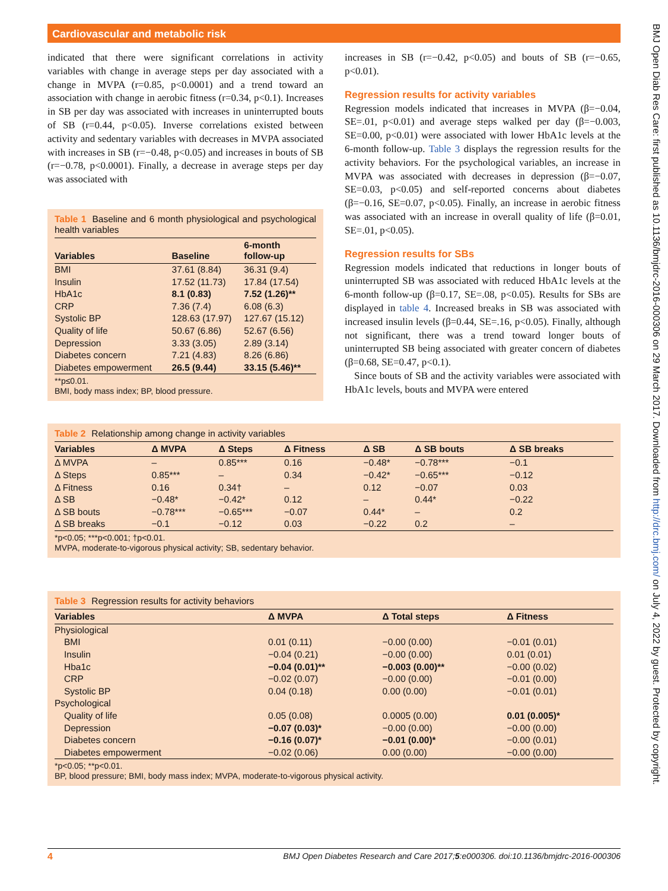Cardiovascular and metabolic risk
indicated that there were significant correlations in activity variables with change in average steps per day associated with a change in MVPA (r=0.85, p<0.0001) and a trend toward an association with change in aerobic fitness (r=0.34, p<0.1). Increases in SB per day was associated with increases in uninterrupted bouts of SB (r=0.44, p<0.05). Inverse correlations existed between activity and sedentary variables with decreases in MVPA associated with increases in SB (r=−0.48, p<0.05) and increases in bouts of SB (r=−0.78, p<0.0001). Finally, a decrease in average steps per day was associated with
Table 1 Baseline and 6 month physiological and psychological health variables
| Variables | Baseline | 6-month follow-up |
| --- | --- | --- |
| BMI | 37.61 (8.84) | 36.31 (9.4) |
| Insulin | 17.52 (11.73) | 17.84 (17.54) |
| HbA1c | 8.1 (0.83) | 7.52 (1.26)** |
| CRP | 7.36 (7.4) | 6.08 (6.3) |
| Systolic BP | 128.63 (17.97) | 127.67 (15.12) |
| Quality of life | 50.67 (6.86) | 52.67 (6.56) |
| Depression | 3.33 (3.05) | 2.89 (3.14) |
| Diabetes concern | 7.21 (4.83) | 8.26 (6.86) |
| Diabetes empowerment | 26.5 (9.44) | 33.15 (5.46)** |
**p≤0.01.
BMI, body mass index; BP, blood pressure.
increases in SB (r=−0.42, p<0.05) and bouts of SB (r=−0.65, p<0.01).
Regression results for activity variables
Regression models indicated that increases in MVPA (β=−0.04, SE=.01, p<0.01) and average steps walked per day (β=−0.003, SE=0.00, p<0.01) were associated with lower HbA1c levels at the 6-month follow-up. Table 3 displays the regression results for the activity behaviors. For the psychological variables, an increase in MVPA was associated with decreases in depression (β=−0.07, SE=0.03, p<0.05) and self-reported concerns about diabetes (β=−0.16, SE=0.07, p<0.05). Finally, an increase in aerobic fitness was associated with an increase in overall quality of life (β=0.01, SE=.01, p<0.05).
Regression results for SBs
Regression models indicated that reductions in longer bouts of uninterrupted SB was associated with reduced HbA1c levels at the 6-month follow-up (β=0.17, SE=.08, p<0.05). Results for SBs are displayed in table 4. Increased breaks in SB was associated with increased insulin levels (β=0.44, SE=.16, p<0.05). Finally, although not significant, there was a trend toward longer bouts of uninterrupted SB being associated with greater concern of diabetes (β=0.68, SE=0.47, p<0.1).
Since bouts of SB and the activity variables were associated with HbA1c levels, bouts and MVPA were entered
Table 2 Relationship among change in activity variables
| Variables | Δ MVPA | Δ Steps | Δ Fitness | Δ SB | Δ SB bouts | Δ SB breaks |
| --- | --- | --- | --- | --- | --- | --- |
| Δ MVPA | – | 0.85*** | 0.16 | −0.48* | −0.78*** | −0.1 |
| Δ Steps | 0.85*** | – | 0.34 | −0.42* | −0.65*** | −0.12 |
| Δ Fitness | 0.16 | 0.34† | – | 0.12 | −0.07 | 0.03 |
| Δ SB | −0.48* | −0.42* | 0.12 | – | 0.44* | −0.22 |
| Δ SB bouts | −0.78*** | −0.65*** | −0.07 | 0.44* | – | 0.2 |
| Δ SB breaks | −0.1 | −0.12 | 0.03 | −0.22 | 0.2 | – |
*p<0.05; ***p<0.001; †p<0.01.
MVPA, moderate-to-vigorous physical activity; SB, sedentary behavior.
Table 3 Regression results for activity behaviors
| Variables | Δ MVPA | Δ Total steps | Δ Fitness |
| --- | --- | --- | --- |
| Physiological | | | |
| BMI | 0.01 (0.11) | −0.00 (0.00) | −0.01 (0.01) |
| Insulin | −0.04 (0.21) | −0.00 (0.00) | 0.01 (0.01) |
| Hba1c | −0.04 (0.01)** | −0.003 (0.00)** | −0.00 (0.02) |
| CRP | −0.02 (0.07) | −0.00 (0.00) | −0.01 (0.00) |
| Systolic BP | 0.04 (0.18) | 0.00 (0.00) | −0.01 (0.01) |
| Psychological | | | |
| Quality of life | 0.05 (0.08) | 0.0005 (0.00) | 0.01 (0.005)* |
| Depression | −0.07 (0.03)* | −0.00 (0.00) | −0.00 (0.00) |
| Diabetes concern | −0.16 (0.07)* | −0.01 (0.00)* | −0.00 (0.01) |
| Diabetes empowerment | −0.02 (0.06) | 0.00 (0.00) | −0.00 (0.00) |
*p<0.05; **p<0.01.
BP, blood pressure; BMI, body mass index; MVPA, moderate-to-vigorous physical activity.
4 BMJ Open Diabetes Research and Care 2017;5:e000306. doi:10.1136/bmjdrc-2016-000306
BMJ Open Diab Res Care: first published as 10.1136/bmjdrc-2016-000306 on 29 March 2017. Downloaded from http://drc.bmj.com/ on July 4, 2022 by guest. Protected by copyright.